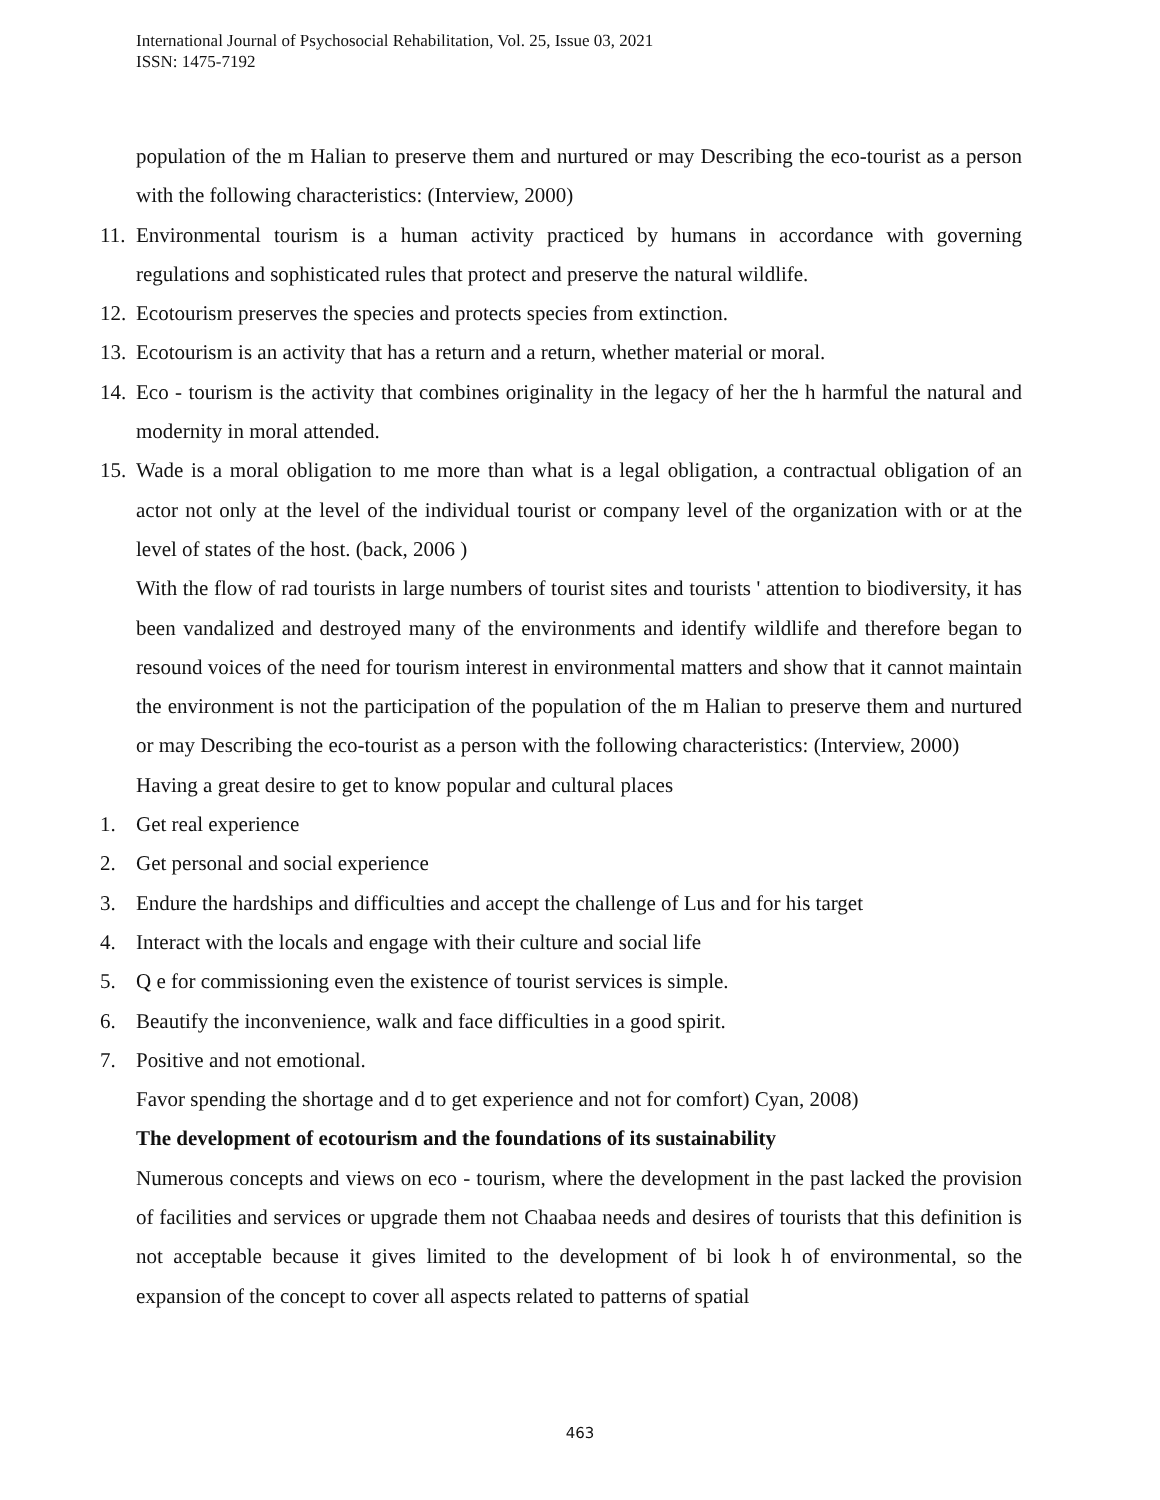International Journal of Psychosocial Rehabilitation, Vol. 25, Issue 03, 2021
ISSN: 1475-7192
population of the m Halian to preserve them and nurtured or may Describing the eco-tourist as a person with the following characteristics: (Interview, 2000)
11. Environmental tourism is a human activity practiced by humans in accordance with governing regulations and sophisticated rules that protect and preserve the natural wildlife.
12. Ecotourism preserves the species and protects species from extinction.
13. Ecotourism is an activity that has a return and a return, whether material or moral.
14. Eco - tourism is the activity that combines originality in the legacy of her the h harmful the natural and modernity in moral attended.
15. Wade is a moral obligation to me more than what is a legal obligation, a contractual obligation of an actor not only at the level of the individual tourist or company level of the organization with or at the level of states of the host. (back, 2006 )
With the flow of rad tourists in large numbers of tourist sites and tourists ' attention to biodiversity, it has been vandalized and destroyed many of the environments and identify wildlife and therefore began to resound voices of the need for tourism interest in environmental matters and show that it cannot maintain the environment is not the participation of the population of the m Halian to preserve them and nurtured or may Describing the eco-tourist as a person with the following characteristics: (Interview, 2000)
Having a great desire to get to know popular and cultural places
1. Get real experience
2. Get personal and social experience
3. Endure the hardships and difficulties and accept the challenge of Lus and for his target
4. Interact with the locals and engage with their culture and social life
5. Q e for commissioning even the existence of tourist services is simple.
6. Beautify the inconvenience, walk and face difficulties in a good spirit.
7. Positive and not emotional.
Favor spending the shortage and d to get experience and not for comfort) Cyan, 2008)
The development of ecotourism and the foundations of its sustainability
Numerous concepts and views on eco - tourism, where the development in the past lacked the provision of facilities and services or upgrade them not Chaabaa needs and desires of tourists that this definition is not acceptable because it gives limited to the development of bi look h of environmental, so the expansion of the concept to cover all aspects related to patterns of spatial
463